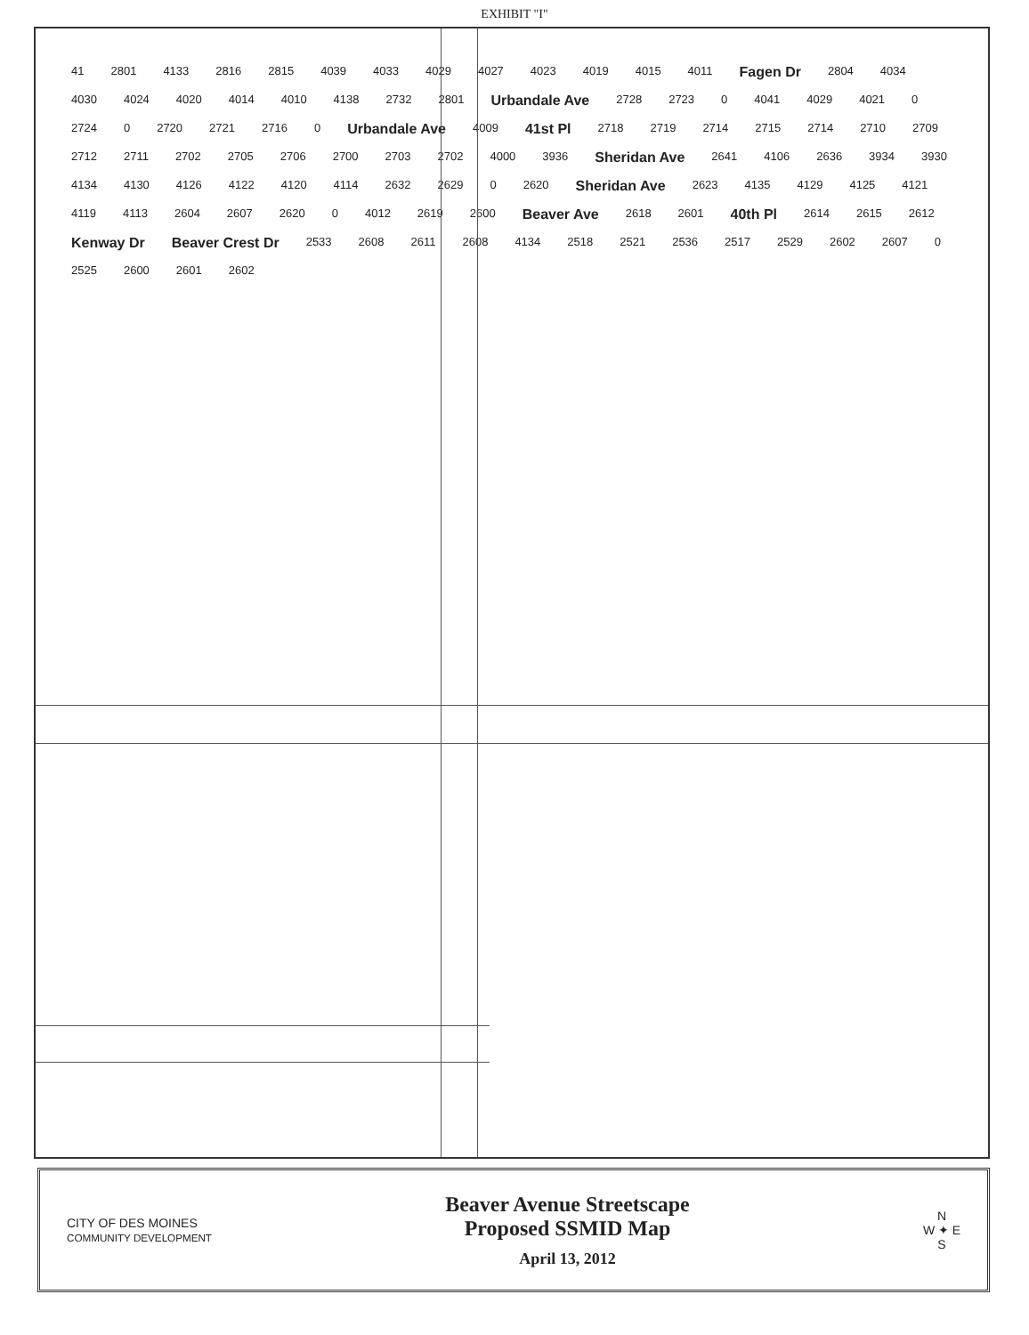EXHIBIT "I"
41 2801 4133 2816 2815 4039 4033 4029 4027 4023 4019 4015 4011 Fagen Dr 2804 4034 4030 4024 4020 4014 4010 4138 2732 2801 Urbandale Ave 2728 2723 0 4041 4029 4021 0 2724 0 2720 2721 2716 0 Urbandale Ave 4009 41st Pl 2718 2719 2714 2715 2714 2710 2709 2712 2711 2702 2705 2706 2700 2703 2702 4000 3936 Sheridan Ave 2641 4106 2636 3934 3930 4134 4130 4126 4122 4120 4114 2632 2629 0 2620 Sheridan Ave 2623 4135 4129 4125 4121 4119 4113 2604 2607 2620 0 4012 2619 2600 Beaver Ave 2618 2601 40th Pl 2614 2615 2612 Kenway Dr Beaver Crest Dr 2533 2608 2611 2608 4134 2518 2521 2536 2517 2529 2602 2607 0 2525 2600 2601 2602
CITY OF DES MOINES
COMMUNITY DEVELOPMENT
Beaver Avenue Streetscape
Proposed SSMID Map
April 13, 2012
N
W ✦ E
S